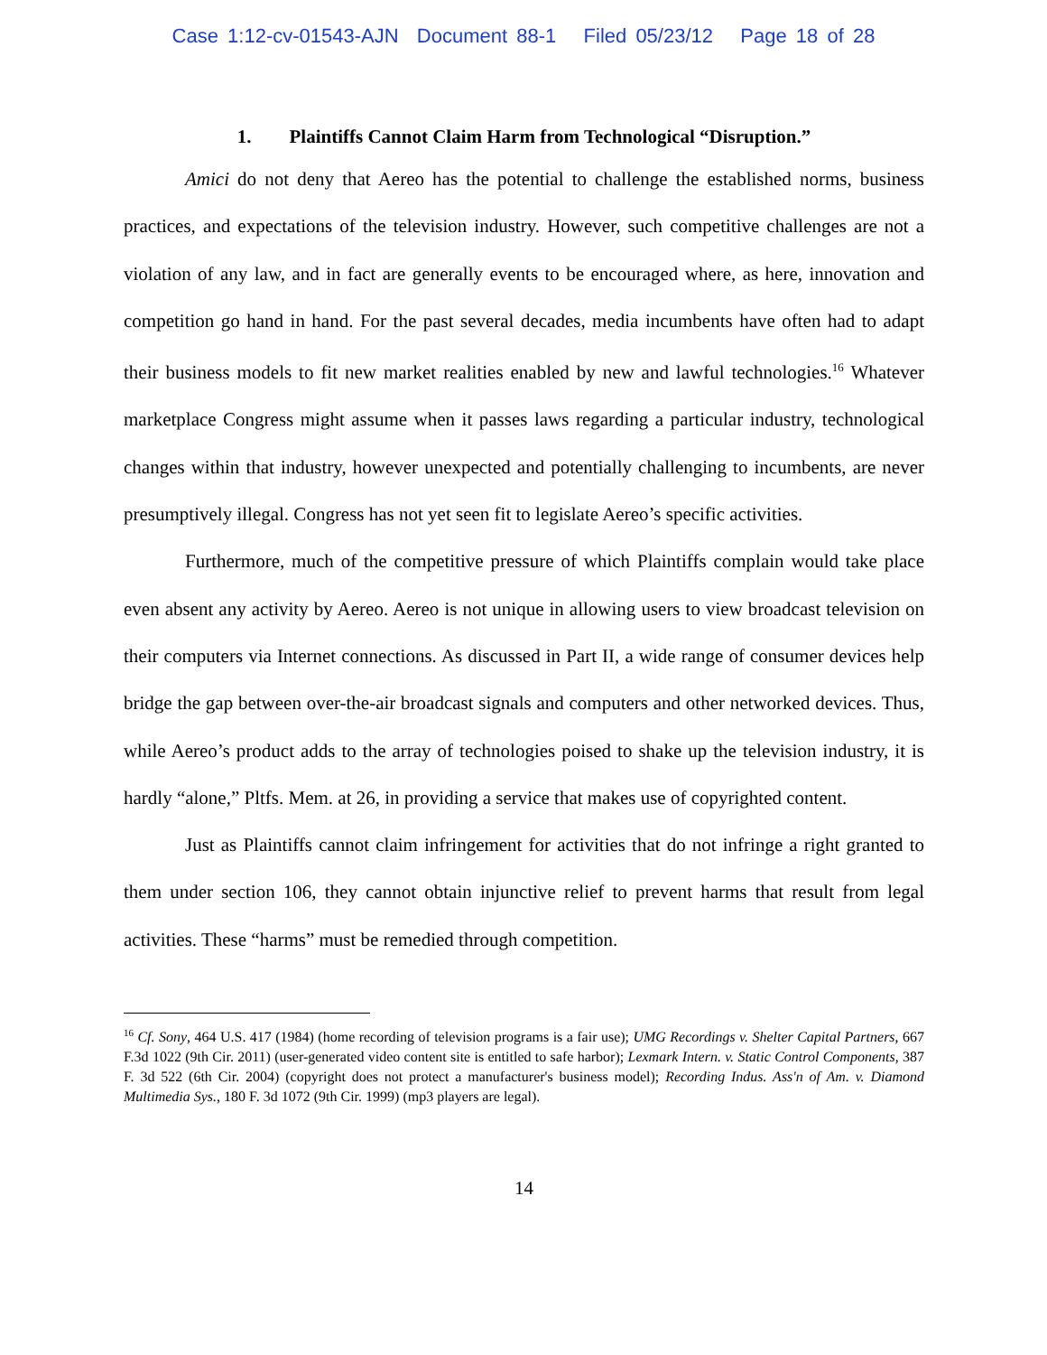Case 1:12-cv-01543-AJN Document 88-1 Filed 05/23/12 Page 18 of 28
1. Plaintiffs Cannot Claim Harm from Technological “Disruption.”
Amici do not deny that Aereo has the potential to challenge the established norms, business practices, and expectations of the television industry. However, such competitive challenges are not a violation of any law, and in fact are generally events to be encouraged where, as here, innovation and competition go hand in hand. For the past several decades, media incumbents have often had to adapt their business models to fit new market realities enabled by new and lawful technologies.<sup>16</sup> Whatever marketplace Congress might assume when it passes laws regarding a particular industry, technological changes within that industry, however unexpected and potentially challenging to incumbents, are never presumptively illegal. Congress has not yet seen fit to legislate Aereo’s specific activities.
Furthermore, much of the competitive pressure of which Plaintiffs complain would take place even absent any activity by Aereo. Aereo is not unique in allowing users to view broadcast television on their computers via Internet connections. As discussed in Part II, a wide range of consumer devices help bridge the gap between over-the-air broadcast signals and computers and other networked devices. Thus, while Aereo’s product adds to the array of technologies poised to shake up the television industry, it is hardly “alone,” Pltfs. Mem. at 26, in providing a service that makes use of copyrighted content.
Just as Plaintiffs cannot claim infringement for activities that do not infringe a right granted to them under section 106, they cannot obtain injunctive relief to prevent harms that result from legal activities. These “harms” must be remedied through competition.
<sup>16</sup> Cf. Sony, 464 U.S. 417 (1984) (home recording of television programs is a fair use); UMG Recordings v. Shelter Capital Partners, 667 F.3d 1022 (9th Cir. 2011) (user-generated video content site is entitled to safe harbor); Lexmark Intern. v. Static Control Components, 387 F. 3d 522 (6th Cir. 2004) (copyright does not protect a manufacturer's business model); Recording Indus. Ass'n of Am. v. Diamond Multimedia Sys., 180 F. 3d 1072 (9th Cir. 1999) (mp3 players are legal).
14